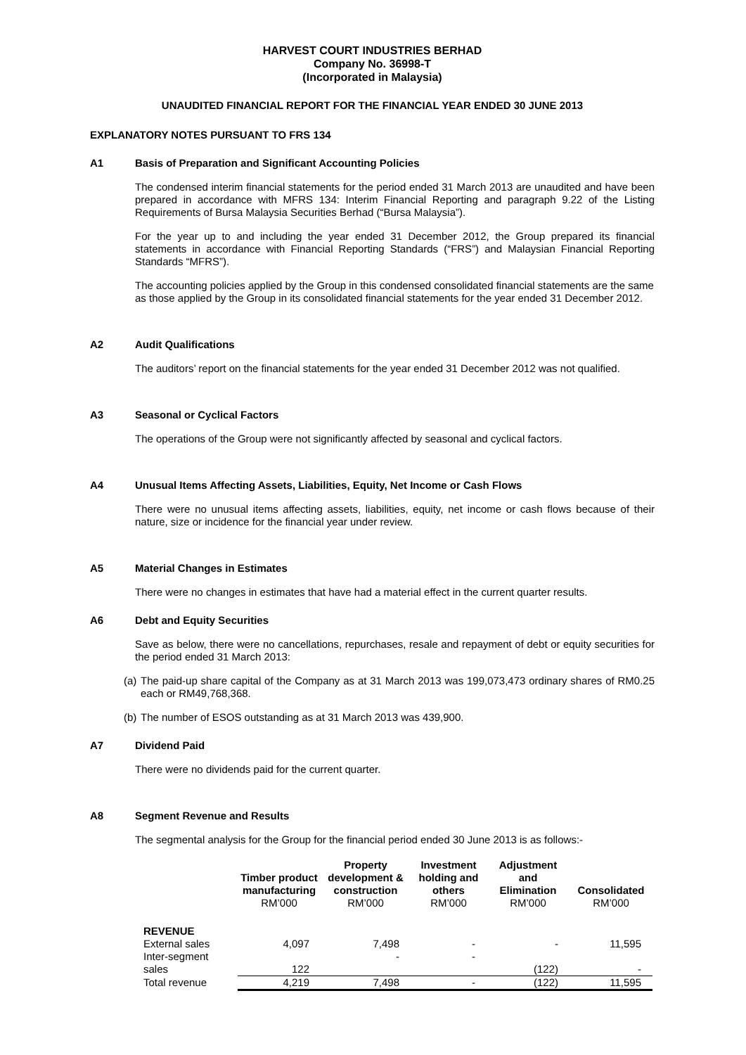HARVEST COURT INDUSTRIES BERHAD
Company No. 36998-T
(Incorporated in Malaysia)
UNAUDITED FINANCIAL REPORT FOR THE FINANCIAL YEAR ENDED 30 JUNE 2013
EXPLANATORY NOTES PURSUANT TO FRS 134
A1 Basis of Preparation and Significant Accounting Policies
The condensed interim financial statements for the period ended 31 March 2013 are unaudited and have been prepared in accordance with MFRS 134: Interim Financial Reporting and paragraph 9.22 of the Listing Requirements of Bursa Malaysia Securities Berhad (“Bursa Malaysia”).
For the year up to and including the year ended 31 December 2012, the Group prepared its financial statements in accordance with Financial Reporting Standards (“FRS”) and Malaysian Financial Reporting Standards “MFRS”).
The accounting policies applied by the Group in this condensed consolidated financial statements are the same as those applied by the Group in its consolidated financial statements for the year ended 31 December 2012.
A2 Audit Qualifications
The auditors’ report on the financial statements for the year ended 31 December 2012 was not qualified.
A3 Seasonal or Cyclical Factors
The operations of the Group were not significantly affected by seasonal and cyclical factors.
A4 Unusual Items Affecting Assets, Liabilities, Equity, Net Income or Cash Flows
There were no unusual items affecting assets, liabilities, equity, net income or cash flows because of their nature, size or incidence for the financial year under review.
A5 Material Changes in Estimates
There were no changes in estimates that have had a material effect in the current quarter results.
A6 Debt and Equity Securities
Save as below, there were no cancellations, repurchases, resale and repayment of debt or equity securities for the period ended 31 March 2013:
(a) The paid-up share capital of the Company as at 31 March 2013 was 199,073,473 ordinary shares of RM0.25 each or RM49,768,368.
(b) The number of ESOS outstanding as at 31 March 2013 was 439,900.
A7 Dividend Paid
There were no dividends paid for the current quarter.
A8 Segment Revenue and Results
The segmental analysis for the Group for the financial period ended 30 June 2013 is as follows:-
| | Timber product manufacturing RM’000 | Property development & construction RM’000 | Investment holding and others RM’000 | Adjustment and Elimination RM’000 | Consolidated RM’000 |
| --- | --- | --- | --- | --- | --- |
| REVENUE | | | | | |
| External sales | 4,097 | 7,498 | - | - | 11,595 |
| Inter-segment sales | 122 | - | - | (122) | - |
| Total revenue | 4,219 | 7,498 | - | (122) | 11,595 |